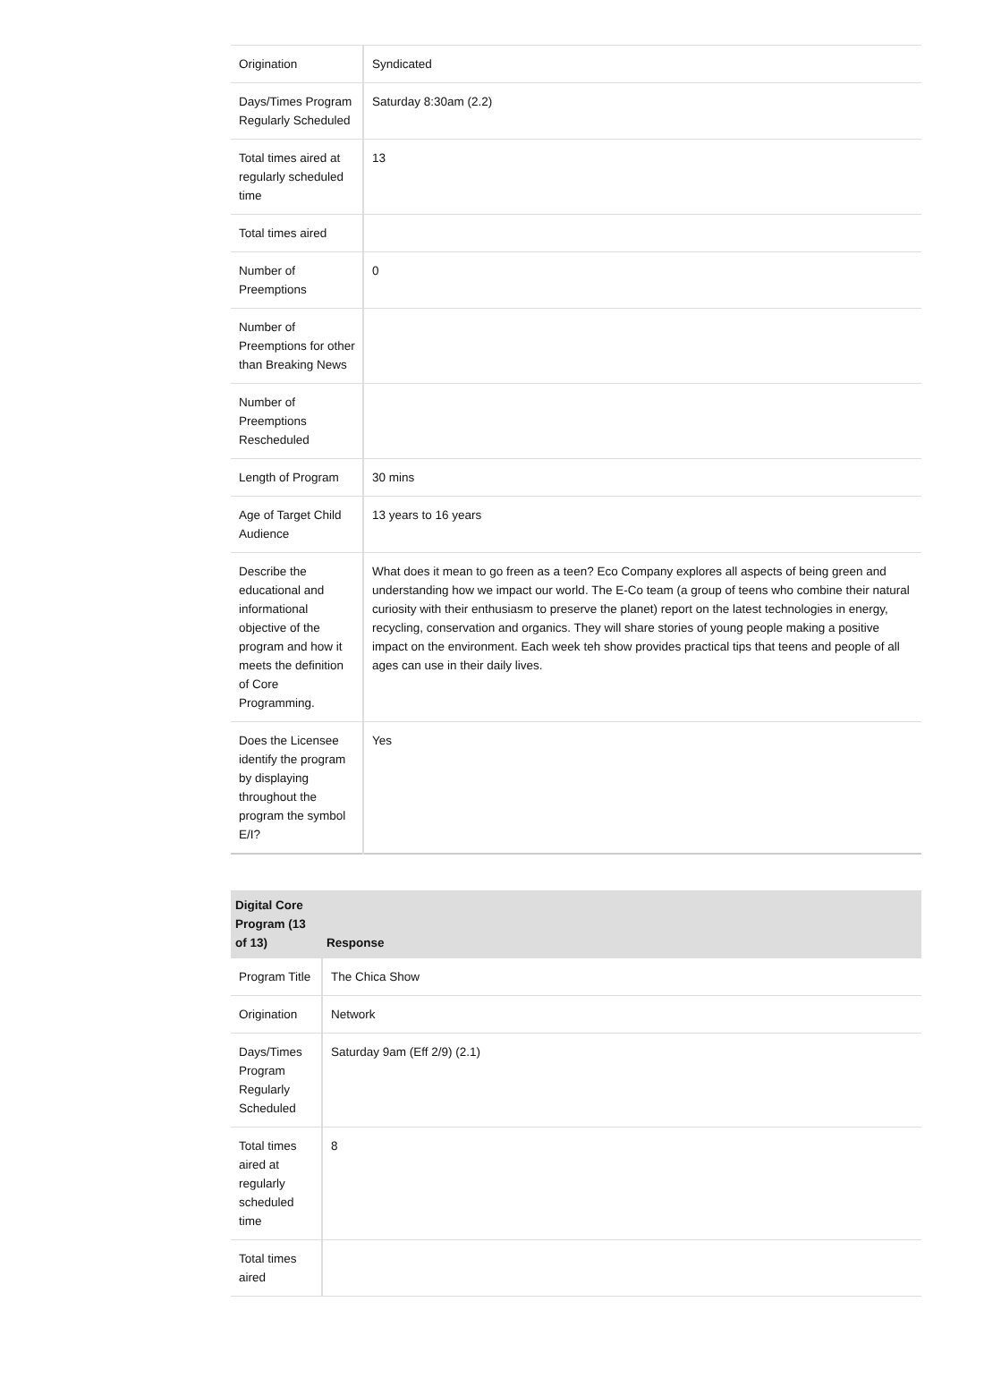| Origination | Syndicated |
| Days/Times Program Regularly Scheduled | Saturday 8:30am (2.2) |
| Total times aired at regularly scheduled time | 13 |
| Total times aired | |
| Number of Preemptions | 0 |
| Number of Preemptions for other than Breaking News | |
| Number of Preemptions Rescheduled | |
| Length of Program | 30 mins |
| Age of Target Child Audience | 13 years to 16 years |
| Describe the educational and informational objective of the program and how it meets the definition of Core Programming. | What does it mean to go freen as a teen? Eco Company explores all aspects of being green and understanding how we impact our world. The E-Co team (a group of teens who combine their natural curiosity with their enthusiasm to preserve the planet) report on the latest technologies in energy, recycling, conservation and organics. They will share stories of young people making a positive impact on the environment. Each week teh show provides practical tips that teens and people of all ages can use in their daily lives. |
| Does the Licensee identify the program by displaying throughout the program the symbol E/I? | Yes |
| Digital Core Program (13 of 13) | Response |
| --- | --- |
| Program Title | The Chica Show |
| Origination | Network |
| Days/Times Program Regularly Scheduled | Saturday 9am (Eff 2/9) (2.1) |
| Total times aired at regularly scheduled time | 8 |
| Total times aired | |